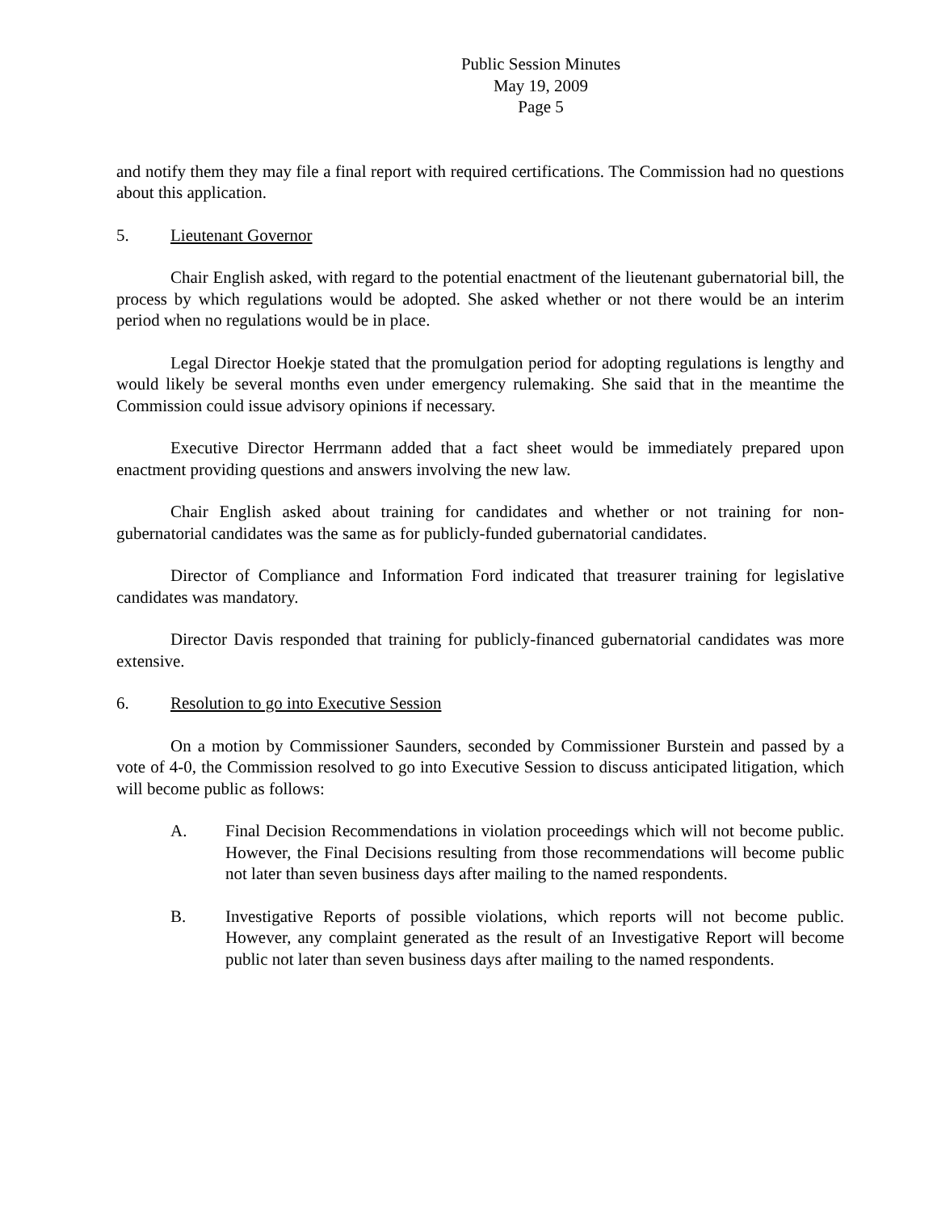Public Session Minutes
May 19, 2009
Page 5
and notify them they may file a final report with required certifications. The Commission had no questions about this application.
5. Lieutenant Governor
Chair English asked, with regard to the potential enactment of the lieutenant gubernatorial bill, the process by which regulations would be adopted. She asked whether or not there would be an interim period when no regulations would be in place.
Legal Director Hoekje stated that the promulgation period for adopting regulations is lengthy and would likely be several months even under emergency rulemaking. She said that in the meantime the Commission could issue advisory opinions if necessary.
Executive Director Herrmann added that a fact sheet would be immediately prepared upon enactment providing questions and answers involving the new law.
Chair English asked about training for candidates and whether or not training for non-gubernatorial candidates was the same as for publicly-funded gubernatorial candidates.
Director of Compliance and Information Ford indicated that treasurer training for legislative candidates was mandatory.
Director Davis responded that training for publicly-financed gubernatorial candidates was more extensive.
6. Resolution to go into Executive Session
On a motion by Commissioner Saunders, seconded by Commissioner Burstein and passed by a vote of 4-0, the Commission resolved to go into Executive Session to discuss anticipated litigation, which will become public as follows:
A. Final Decision Recommendations in violation proceedings which will not become public. However, the Final Decisions resulting from those recommendations will become public not later than seven business days after mailing to the named respondents.
B. Investigative Reports of possible violations, which reports will not become public. However, any complaint generated as the result of an Investigative Report will become public not later than seven business days after mailing to the named respondents.